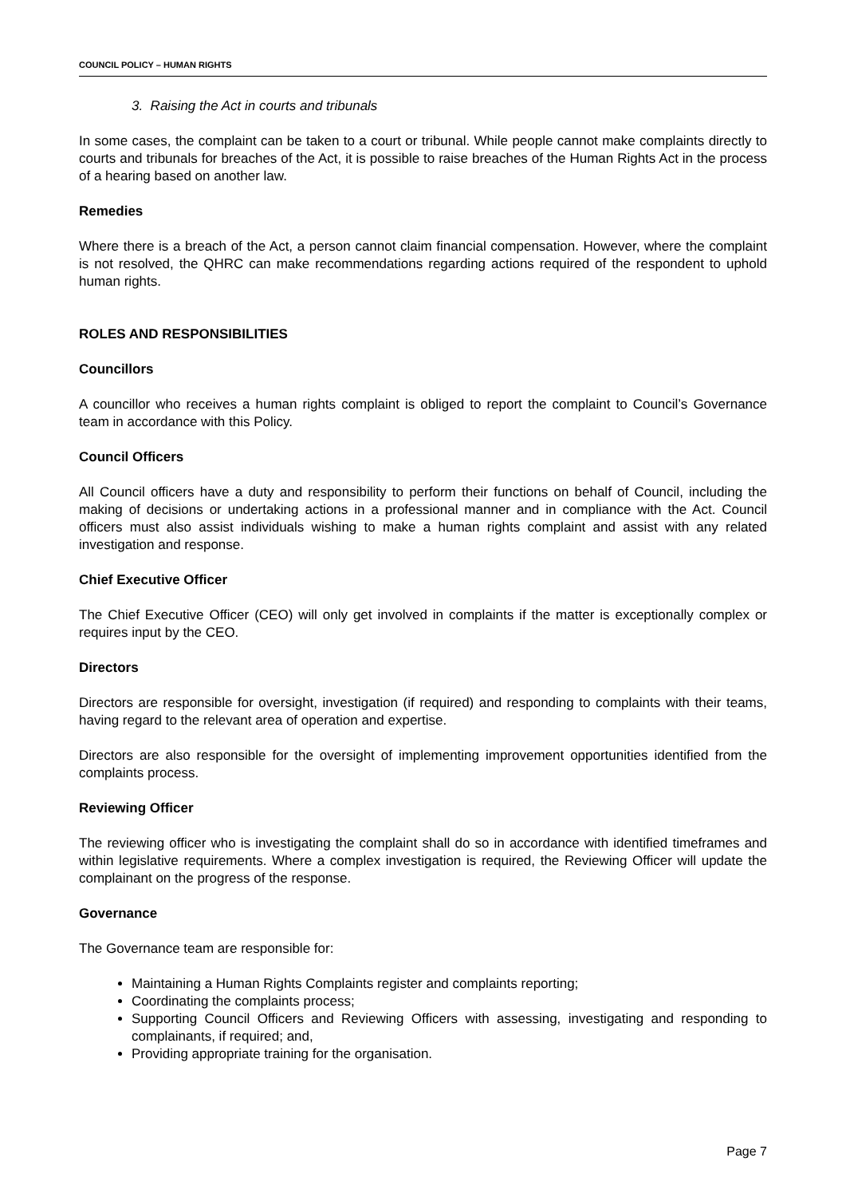COUNCIL POLICY – HUMAN RIGHTS
3. Raising the Act in courts and tribunals
In some cases, the complaint can be taken to a court or tribunal. While people cannot make complaints directly to courts and tribunals for breaches of the Act, it is possible to raise breaches of the Human Rights Act in the process of a hearing based on another law.
Remedies
Where there is a breach of the Act, a person cannot claim financial compensation. However, where the complaint is not resolved, the QHRC can make recommendations regarding actions required of the respondent to uphold human rights.
ROLES AND RESPONSIBILITIES
Councillors
A councillor who receives a human rights complaint is obliged to report the complaint to Council’s Governance team in accordance with this Policy.
Council Officers
All Council officers have a duty and responsibility to perform their functions on behalf of Council, including the making of decisions or undertaking actions in a professional manner and in compliance with the Act. Council officers must also assist individuals wishing to make a human rights complaint and assist with any related investigation and response.
Chief Executive Officer
The Chief Executive Officer (CEO) will only get involved in complaints if the matter is exceptionally complex or requires input by the CEO.
Directors
Directors are responsible for oversight, investigation (if required) and responding to complaints with their teams, having regard to the relevant area of operation and expertise.
Directors are also responsible for the oversight of implementing improvement opportunities identified from the complaints process.
Reviewing Officer
The reviewing officer who is investigating the complaint shall do so in accordance with identified timeframes and within legislative requirements. Where a complex investigation is required, the Reviewing Officer will update the complainant on the progress of the response.
Governance
The Governance team are responsible for:
Maintaining a Human Rights Complaints register and complaints reporting;
Coordinating the complaints process;
Supporting Council Officers and Reviewing Officers with assessing, investigating and responding to complainants, if required; and,
Providing appropriate training for the organisation.
Page 7